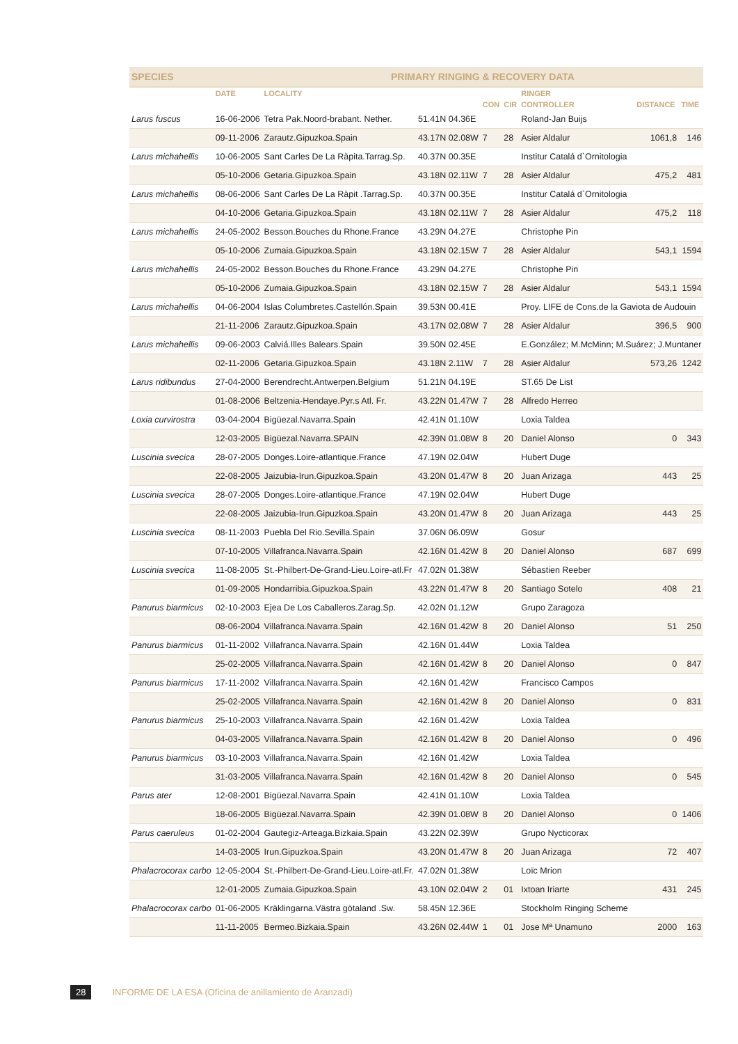| SPECIES | | PRIMARY RINGING & RECOVERY DATA | | | | | | |
| --- | --- | --- | --- | --- | --- | --- | --- | --- |
| | DATE | LOCALITY | | | | RINGER | | |
| | | | | CON | CIR | CONTROLLER | DISTANCE | TIME |
| Larus fuscus | 16-06-2006 | Tetra Pak.Noord-brabant. Nether. | 51.41N 04.36E | | | Roland-Jan Buijs | | |
| | 09-11-2006 | Zarautz.Gipuzkoa.Spain | 43.17N 02.08W | 7 | 28 | Asier Aldalur | 1061,8 | 146 |
| Larus michahellis | 10-06-2005 | Sant Carles De La Ràpita.Tarrag.Sp. | 40.37N 00.35E | | | Institur Catalá d`Ornitologia | | |
| | 05-10-2006 | Getaria.Gipuzkoa.Spain | 43.18N 02.11W | 7 | 28 | Asier Aldalur | 475,2 | 481 |
| Larus michahellis | 08-06-2006 | Sant Carles De La Ràpit .Tarrag.Sp. | 40.37N 00.35E | | | Institur Catalá d`Ornitologia | | |
| | 04-10-2006 | Getaria.Gipuzkoa.Spain | 43.18N 02.11W | 7 | 28 | Asier Aldalur | 475,2 | 118 |
| Larus michahellis | 24-05-2002 | Besson.Bouches du Rhone.France | 43.29N 04.27E | | | Christophe Pin | | |
| | 05-10-2006 | Zumaia.Gipuzkoa.Spain | 43.18N 02.15W | 7 | 28 | Asier Aldalur | 543,1 | 1594 |
| Larus michahellis | 24-05-2002 | Besson.Bouches du Rhone.France | 43.29N 04.27E | | | Christophe Pin | | |
| | 05-10-2006 | Zumaia.Gipuzkoa.Spain | 43.18N 02.15W | 7 | 28 | Asier Aldalur | 543,1 | 1594 |
| Larus michahellis | 04-06-2004 | Islas Columbretes.Castellón.Spain | 39.53N 00.41E | | | Proy. LIFE de Cons.de la Gaviota de Audouin | | |
| | 21-11-2006 | Zarautz.Gipuzkoa.Spain | 43.17N 02.08W | 7 | 28 | Asier Aldalur | 396,5 | 900 |
| Larus michahellis | 09-06-2003 | Calviá.Illes Balears.Spain | 39.50N 02.45E | | | E.González; M.McMinn; M.Suárez; J.Muntaner | | |
| | 02-11-2006 | Getaria.Gipuzkoa.Spain | 43.18N 2.11W | 7 | 28 | Asier Aldalur | 573,26 | 1242 |
| Larus ridibundus | 27-04-2000 | Berendrecht.Antwerpen.Belgium | 51.21N 04.19E | | | ST.65 De List | | |
| | 01-08-2006 | Beltzenia-Hendaye.Pyr.s Atl. Fr. | 43.22N 01.47W | 7 | 28 | Alfredo Herreo | | |
| Loxia curvirostra | 03-04-2004 | Bigüezal.Navarra.Spain | 42.41N 01.10W | | | Loxia Taldea | | |
| | 12-03-2005 | Bigüezal.Navarra.SPAIN | 42.39N 01.08W | 8 | 20 | Daniel Alonso | 0 | 343 |
| Luscinia svecica | 28-07-2005 | Donges.Loire-atlantique.France | 47.19N 02.04W | | | Hubert Duge | | |
| | 22-08-2005 | Jaizubia-Irun.Gipuzkoa.Spain | 43.20N 01.47W | 8 | 20 | Juan Arizaga | 443 | 25 |
| Luscinia svecica | 28-07-2005 | Donges.Loire-atlantique.France | 47.19N 02.04W | | | Hubert Duge | | |
| | 22-08-2005 | Jaizubia-Irun.Gipuzkoa.Spain | 43.20N 01.47W | 8 | 20 | Juan Arizaga | 443 | 25 |
| Luscinia svecica | 08-11-2003 | Puebla Del Rio.Sevilla.Spain | 37.06N 06.09W | | | Gosur | | |
| | 07-10-2005 | Villafranca.Navarra.Spain | 42.16N 01.42W | 8 | 20 | Daniel Alonso | 687 | 699 |
| Luscinia svecica | 11-08-2005 | St.-Philbert-De-Grand-Lieu.Loire-atl.Fr | 47.02N 01.38W | | | Sébastien Reeber | | |
| | 01-09-2005 | Hondarribia.Gipuzkoa.Spain | 43.22N 01.47W | 8 | 20 | Santiago Sotelo | 408 | 21 |
| Panurus biarmicus | 02-10-2003 | Ejea De Los Caballeros.Zarag.Sp. | 42.02N 01.12W | | | Grupo Zaragoza | | |
| | 08-06-2004 | Villafranca.Navarra.Spain | 42.16N 01.42W | 8 | 20 | Daniel Alonso | 51 | 250 |
| Panurus biarmicus | 01-11-2002 | Villafranca.Navarra.Spain | 42.16N 01.44W | | | Loxia Taldea | | |
| | 25-02-2005 | Villafranca.Navarra.Spain | 42.16N 01.42W | 8 | 20 | Daniel Alonso | 0 | 847 |
| Panurus biarmicus | 17-11-2002 | Villafranca.Navarra.Spain | 42.16N 01.42W | | | Francisco Campos | | |
| | 25-02-2005 | Villafranca.Navarra.Spain | 42.16N 01.42W | 8 | 20 | Daniel Alonso | 0 | 831 |
| Panurus biarmicus | 25-10-2003 | Villafranca.Navarra.Spain | 42.16N 01.42W | | | Loxia Taldea | | |
| | 04-03-2005 | Villafranca.Navarra.Spain | 42.16N 01.42W | 8 | 20 | Daniel Alonso | 0 | 496 |
| Panurus biarmicus | 03-10-2003 | Villafranca.Navarra.Spain | 42.16N 01.42W | | | Loxia Taldea | | |
| | 31-03-2005 | Villafranca.Navarra.Spain | 42.16N 01.42W | 8 | 20 | Daniel Alonso | 0 | 545 |
| Parus ater | 12-08-2001 | Bigüezal.Navarra.Spain | 42.41N 01.10W | | | Loxia Taldea | | |
| | 18-06-2005 | Bigüezal.Navarra.Spain | 42.39N 01.08W | 8 | 20 | Daniel Alonso | 0 | 1406 |
| Parus caeruleus | 01-02-2004 | Gautegiz-Arteaga.Bizkaia.Spain | 43.22N 02.39W | | | Grupo Nycticorax | | |
| | 14-03-2005 | Irun.Gipuzkoa.Spain | 43.20N 01.47W | 8 | 20 | Juan Arizaga | 72 | 407 |
| Phalacrocorax carbo | 12-05-2004 | St.-Philbert-De-Grand-Lieu.Loire-atl.Fr. | 47.02N 01.38W | | | Loïc Mrion | | |
| | 12-01-2005 | Zumaia.Gipuzkoa.Spain | 43.10N 02.04W | 2 | 01 | Ixtoan Iriarte | 431 | 245 |
| Phalacrocorax carbo | 01-06-2005 | Kräklingarna.Västra götaland .Sw. | 58.45N 12.36E | | | Stockholm Ringing Scheme | | |
| | 11-11-2005 | Bermeo.Bizkaia.Spain | 43.26N 02.44W | 1 | 01 | Jose Mª Unamuno | 2000 | 163 |
28 INFORME DE LA ESA (Oficina de anillamiento de Aranzadi)